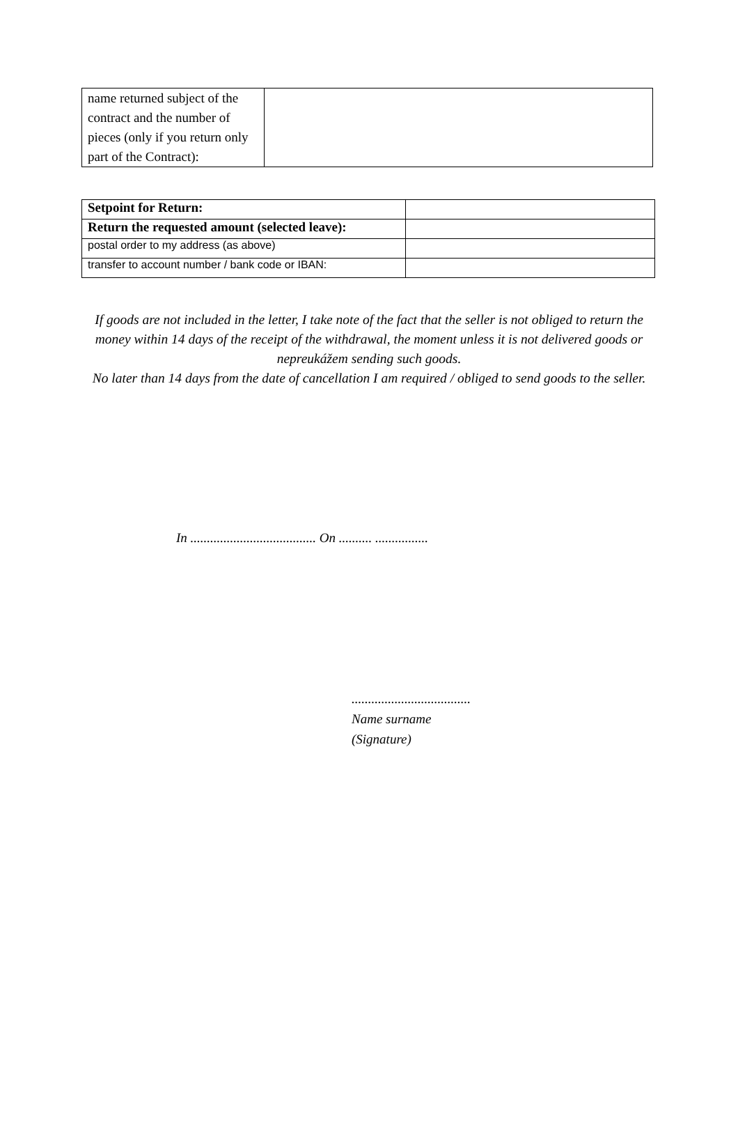| name returned subject of the contract and the number of pieces (only if you return only part of the Contract): | |
| Setpoint for Return: | |
| Return the requested amount (selected leave): | |
| postal order to my address (as above) | |
| transfer to account number / bank code or IBAN: | |
If goods are not included in the letter, I take note of the fact that the seller is not obliged to return the money within 14 days of the receipt of the withdrawal, the moment unless it is not delivered goods or nepreukážem sending such goods.
No later than 14 days from the date of cancellation I am required / obliged to send goods to the seller.
In ...................................... On .......... ................
....................................
Name surname
(Signature)